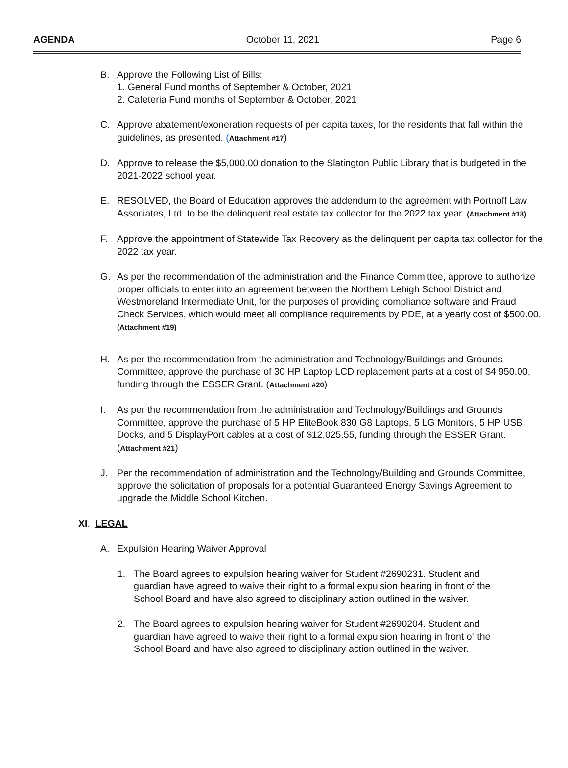AGENDA October 11, 2021 Page 6
B. Approve the Following List of Bills:
1. General Fund months of September & October, 2021
2. Cafeteria Fund months of September & October, 2021
C. Approve abatement/exoneration requests of per capita taxes, for the residents that fall within the guidelines, as presented. (Attachment #17)
D. Approve to release the $5,000.00 donation to the Slatington Public Library that is budgeted in the 2021-2022 school year.
E. RESOLVED, the Board of Education approves the addendum to the agreement with Portnoff Law Associates, Ltd. to be the delinquent real estate tax collector for the 2022 tax year. (Attachment #18)
F. Approve the appointment of Statewide Tax Recovery as the delinquent per capita tax collector for the 2022 tax year.
G. As per the recommendation of the administration and the Finance Committee, approve to authorize proper officials to enter into an agreement between the Northern Lehigh School District and Westmoreland Intermediate Unit, for the purposes of providing compliance software and Fraud Check Services, which would meet all compliance requirements by PDE, at a yearly cost of $500.00. (Attachment #19)
H. As per the recommendation from the administration and Technology/Buildings and Grounds Committee, approve the purchase of 30 HP Laptop LCD replacement parts at a cost of $4,950.00, funding through the ESSER Grant. (Attachment #20)
I. As per the recommendation from the administration and Technology/Buildings and Grounds Committee, approve the purchase of 5 HP EliteBook 830 G8 Laptops, 5 LG Monitors, 5 HP USB Docks, and 5 DisplayPort cables at a cost of $12,025.55, funding through the ESSER Grant. (Attachment #21)
J. Per the recommendation of administration and the Technology/Building and Grounds Committee, approve the solicitation of proposals for a potential Guaranteed Energy Savings Agreement to upgrade the Middle School Kitchen.
XI. LEGAL
A. Expulsion Hearing Waiver Approval
1. The Board agrees to expulsion hearing waiver for Student #2690231. Student and guardian have agreed to waive their right to a formal expulsion hearing in front of the School Board and have also agreed to disciplinary action outlined in the waiver.
2. The Board agrees to expulsion hearing waiver for Student #2690204. Student and guardian have agreed to waive their right to a formal expulsion hearing in front of the School Board and have also agreed to disciplinary action outlined in the waiver.